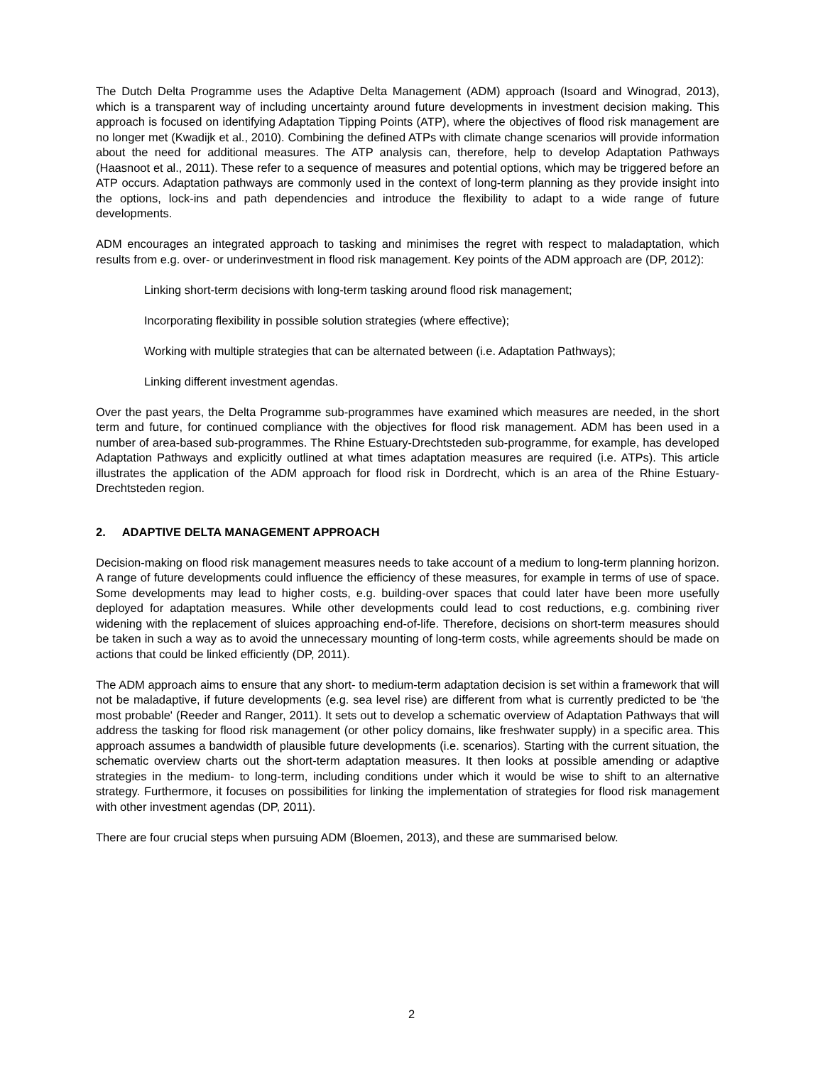The Dutch Delta Programme uses the Adaptive Delta Management (ADM) approach (Isoard and Winograd, 2013), which is a transparent way of including uncertainty around future developments in investment decision making. This approach is focused on identifying Adaptation Tipping Points (ATP), where the objectives of flood risk management are no longer met (Kwadijk et al., 2010). Combining the defined ATPs with climate change scenarios will provide information about the need for additional measures. The ATP analysis can, therefore, help to develop Adaptation Pathways (Haasnoot et al., 2011). These refer to a sequence of measures and potential options, which may be triggered before an ATP occurs. Adaptation pathways are commonly used in the context of long-term planning as they provide insight into the options, lock-ins and path dependencies and introduce the flexibility to adapt to a wide range of future developments.
ADM encourages an integrated approach to tasking and minimises the regret with respect to maladaptation, which results from e.g. over- or underinvestment in flood risk management. Key points of the ADM approach are (DP, 2012):
Linking short-term decisions with long-term tasking around flood risk management;
Incorporating flexibility in possible solution strategies (where effective);
Working with multiple strategies that can be alternated between (i.e. Adaptation Pathways);
Linking different investment agendas.
Over the past years, the Delta Programme sub-programmes have examined which measures are needed, in the short term and future, for continued compliance with the objectives for flood risk management. ADM has been used in a number of area-based sub-programmes. The Rhine Estuary-Drechtsteden sub-programme, for example, has developed Adaptation Pathways and explicitly outlined at what times adaptation measures are required (i.e. ATPs). This article illustrates the application of the ADM approach for flood risk in Dordrecht, which is an area of the Rhine Estuary-Drechtsteden region.
2. ADAPTIVE DELTA MANAGEMENT APPROACH
Decision-making on flood risk management measures needs to take account of a medium to long-term planning horizon. A range of future developments could influence the efficiency of these measures, for example in terms of use of space. Some developments may lead to higher costs, e.g. building-over spaces that could later have been more usefully deployed for adaptation measures. While other developments could lead to cost reductions, e.g. combining river widening with the replacement of sluices approaching end-of-life. Therefore, decisions on short-term measures should be taken in such a way as to avoid the unnecessary mounting of long-term costs, while agreements should be made on actions that could be linked efficiently (DP, 2011).
The ADM approach aims to ensure that any short- to medium-term adaptation decision is set within a framework that will not be maladaptive, if future developments (e.g. sea level rise) are different from what is currently predicted to be 'the most probable' (Reeder and Ranger, 2011). It sets out to develop a schematic overview of Adaptation Pathways that will address the tasking for flood risk management (or other policy domains, like freshwater supply) in a specific area. This approach assumes a bandwidth of plausible future developments (i.e. scenarios). Starting with the current situation, the schematic overview charts out the short-term adaptation measures. It then looks at possible amending or adaptive strategies in the medium- to long-term, including conditions under which it would be wise to shift to an alternative strategy. Furthermore, it focuses on possibilities for linking the implementation of strategies for flood risk management with other investment agendas (DP, 2011).
There are four crucial steps when pursuing ADM (Bloemen, 2013), and these are summarised below.
2